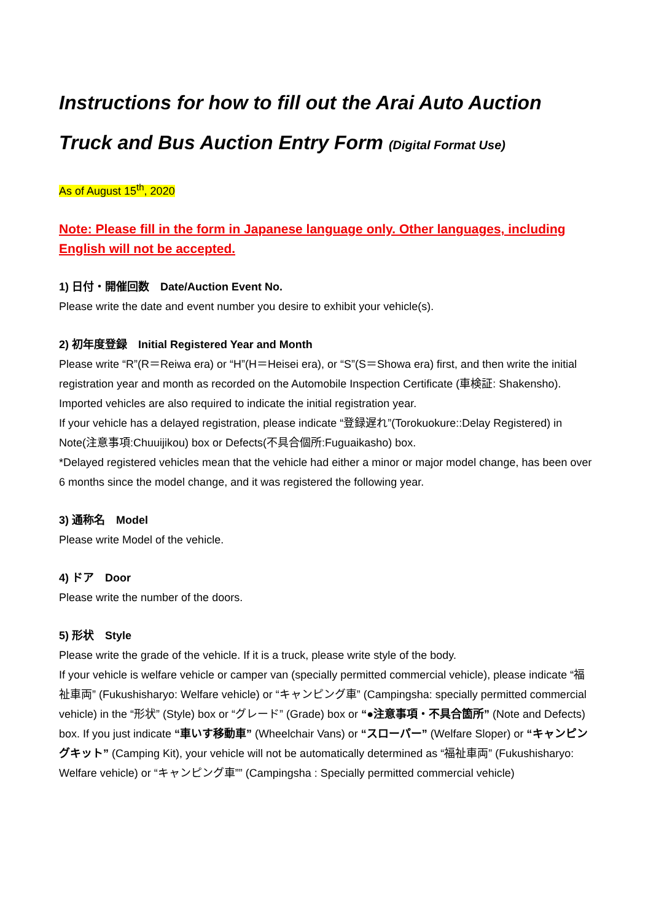Instructions for how to fill out the Arai Auto Auction
Truck and Bus Auction Entry Form (Digital Format Use)
As of August 15<sup>th</sup>, 2020
Note: Please fill in the form in Japanese language only. Other languages, including English will not be accepted.
1) 日付・開催回数　Date/Auction Event No.
Please write the date and event number you desire to exhibit your vehicle(s).
2) 初年度登録　Initial Registered Year and Month
Please write “R”(R＝Reiwa era) or “H”(H＝Heisei era), or “S”(S＝Showa era) first, and then write the initial registration year and month as recorded on the Automobile Inspection Certificate (車検証: Shakensho). Imported vehicles are also required to indicate the initial registration year.
If your vehicle has a delayed registration, please indicate “登録遅れ”(Torokuokure::Delay Registered) in Note(注意事項:Chuuijikou) box or Defects(不具合個所:Fuguaikasho) box.
*Delayed registered vehicles mean that the vehicle had either a minor or major model change, has been over 6 months since the model change, and it was registered the following year.
3) 通称名　Model
Please write Model of the vehicle.
4) ドア　Door
Please write the number of the doors.
5) 形状　Style
Please write the grade of the vehicle. If it is a truck, please write style of the body.
If your vehicle is welfare vehicle or camper van (specially permitted commercial vehicle), please indicate “福祉車両” (Fukushisharyo: Welfare vehicle) or “キャンピング車” (Campingsha: specially permitted commercial vehicle) in the “形状” (Style) box or “グレード” (Grade) box or “●注意事項・不具合箇所” (Note and Defects) box. If you just indicate “車いす移動車” (Wheelchair Vans) or “スローパー” (Welfare Sloper) or “キャンピングキット” (Camping Kit), your vehicle will not be automatically determined as “福祉車両” (Fukushisharyo: Welfare vehicle) or “キャンピング車”” (Campingsha : Specially permitted commercial vehicle)